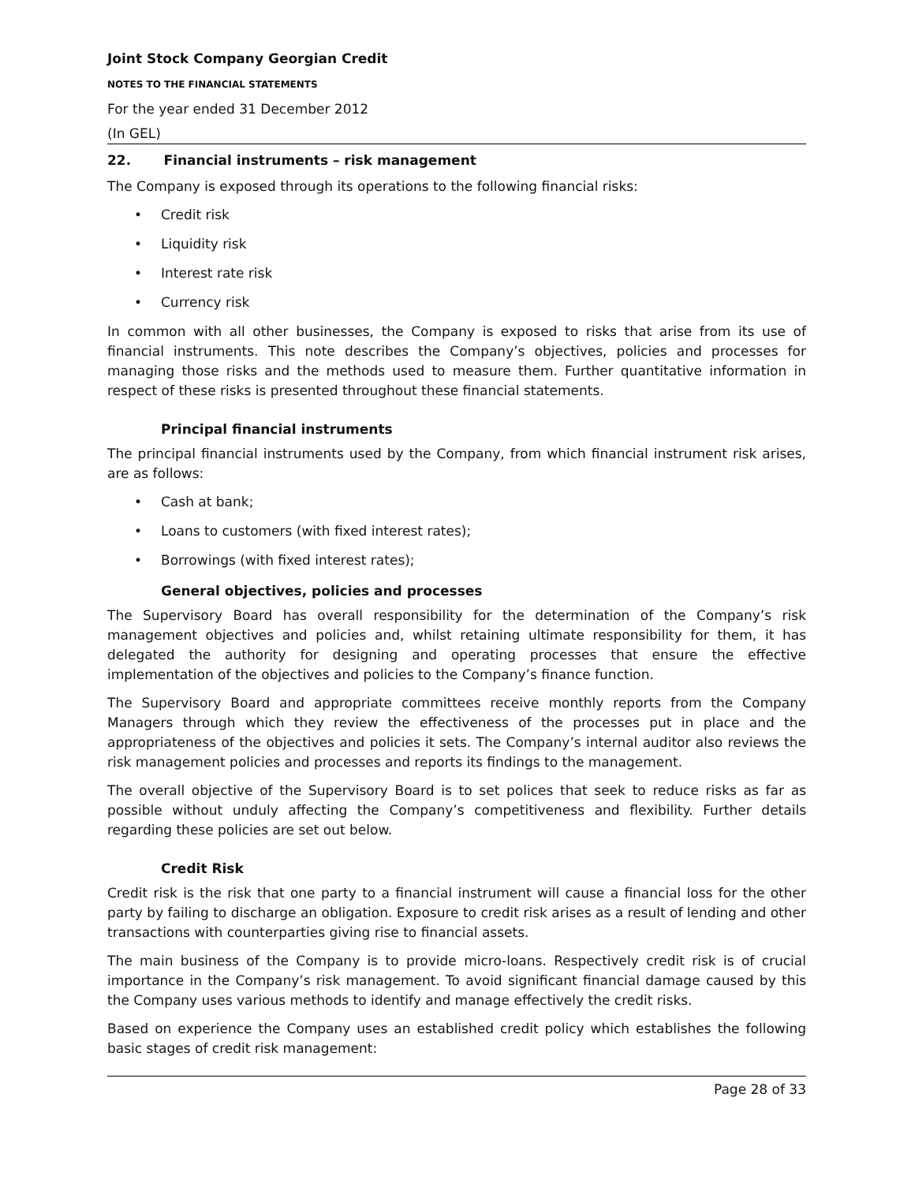Joint Stock Company Georgian Credit
NOTES TO THE FINANCIAL STATEMENTS
For the year ended 31 December 2012
(In GEL)
22. Financial instruments – risk management
The Company is exposed through its operations to the following financial risks:
• Credit risk
• Liquidity risk
• Interest rate risk
• Currency risk
In common with all other businesses, the Company is exposed to risks that arise from its use of financial instruments. This note describes the Company’s objectives, policies and processes for managing those risks and the methods used to measure them. Further quantitative information in respect of these risks is presented throughout these financial statements.
Principal financial instruments
The principal financial instruments used by the Company, from which financial instrument risk arises, are as follows:
• Cash at bank;
• Loans to customers (with fixed interest rates);
• Borrowings (with fixed interest rates);
General objectives, policies and processes
The Supervisory Board has overall responsibility for the determination of the Company’s risk management objectives and policies and, whilst retaining ultimate responsibility for them, it has delegated the authority for designing and operating processes that ensure the effective implementation of the objectives and policies to the Company’s finance function.
The Supervisory Board and appropriate committees receive monthly reports from the Company Managers through which they review the effectiveness of the processes put in place and the appropriateness of the objectives and policies it sets. The Company’s internal auditor also reviews the risk management policies and processes and reports its findings to the management.
The overall objective of the Supervisory Board is to set polices that seek to reduce risks as far as possible without unduly affecting the Company’s competitiveness and flexibility. Further details regarding these policies are set out below.
Credit Risk
Credit risk is the risk that one party to a financial instrument will cause a financial loss for the other party by failing to discharge an obligation. Exposure to credit risk arises as a result of lending and other transactions with counterparties giving rise to financial assets.
The main business of the Company is to provide micro-loans. Respectively credit risk is of crucial importance in the Company’s risk management. To avoid significant financial damage caused by this the Company uses various methods to identify and manage effectively the credit risks.
Based on experience the Company uses an established credit policy which establishes the following basic stages of credit risk management:
Page 28 of 33